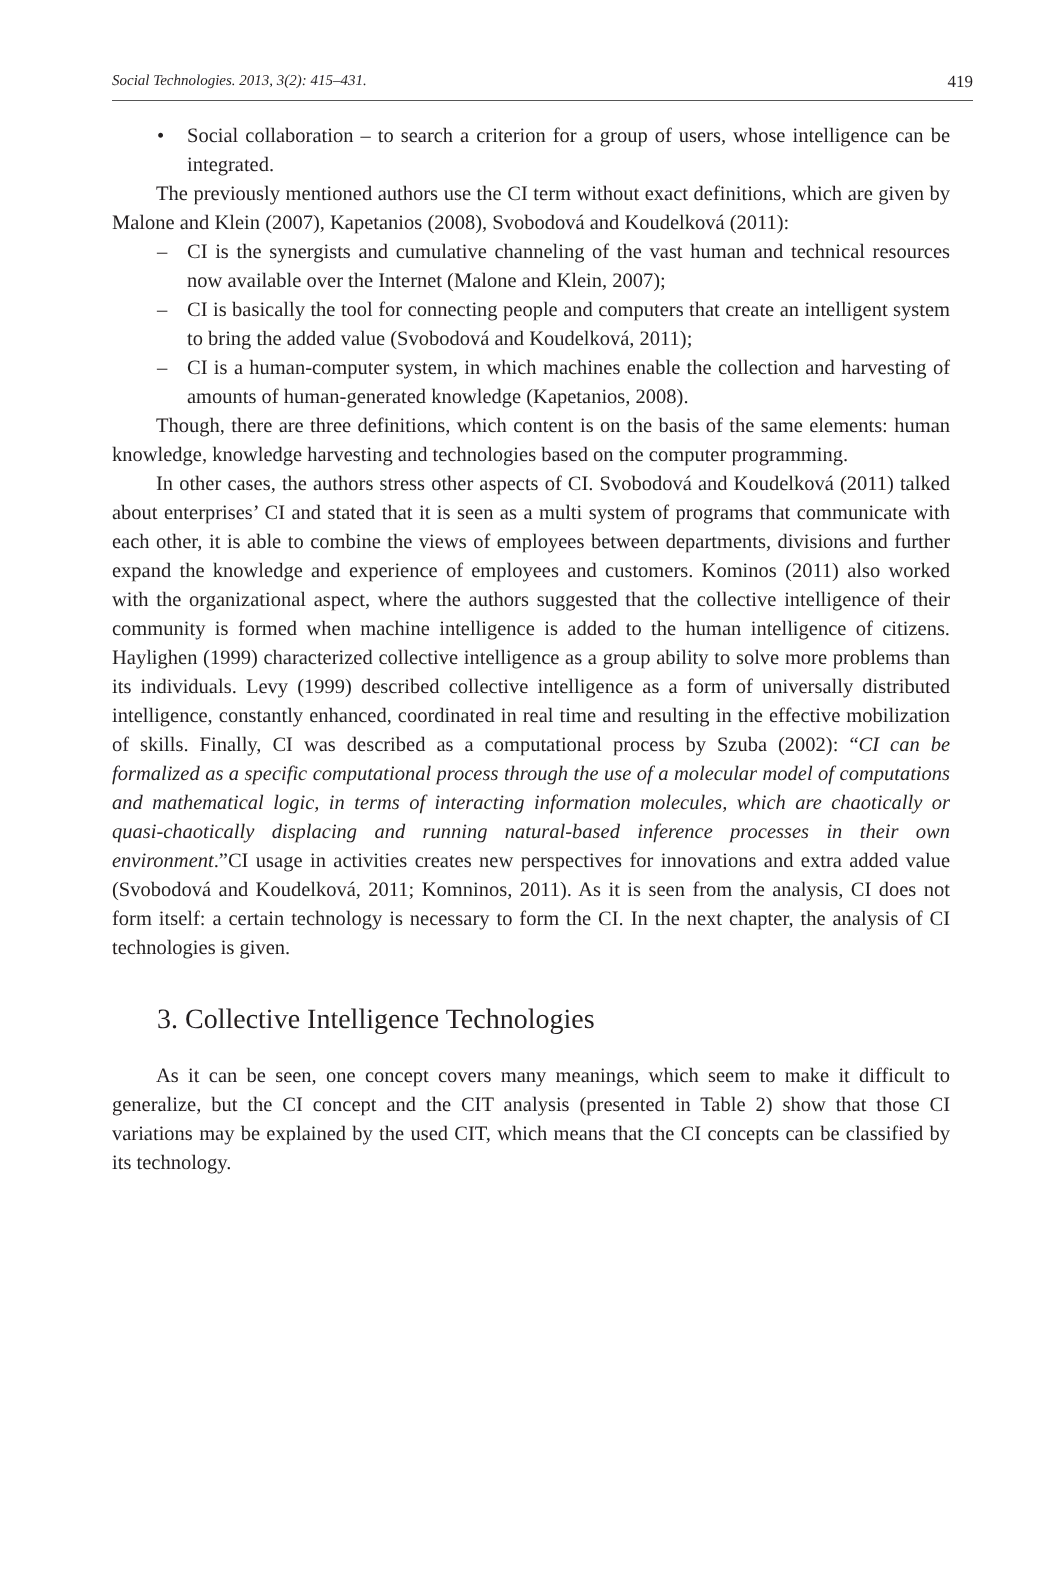Social Technologies. 2013, 3(2): 415–431. 419
• Social collaboration – to search a criterion for a group of users, whose intelligence can be integrated.
The previously mentioned authors use the CI term without exact definitions, which are given by Malone and Klein (2007), Kapetanios (2008), Svobodová and Koudelková (2011):
– CI is the synergists and cumulative channeling of the vast human and technical resources now available over the Internet (Malone and Klein, 2007);
– CI is basically the tool for connecting people and computers that create an intelligent system to bring the added value (Svobodová and Koudelková, 2011);
– CI is a human-computer system, in which machines enable the collection and harvesting of amounts of human-generated knowledge (Kapetanios, 2008).
Though, there are three definitions, which content is on the basis of the same elements: human knowledge, knowledge harvesting and technologies based on the computer programming.
In other cases, the authors stress other aspects of CI. Svobodová and Koudelková (2011) talked about enterprises’ CI and stated that it is seen as a multi system of programs that communicate with each other, it is able to combine the views of employees between departments, divisions and further expand the knowledge and experience of employees and customers. Kominos (2011) also worked with the organizational aspect, where the authors suggested that the collective intelligence of their community is formed when machine intelligence is added to the human intelligence of citizens. Haylighen (1999) characterized collective intelligence as a group ability to solve more problems than its individuals. Levy (1999) described collective intelligence as a form of universally distributed intelligence, constantly enhanced, coordinated in real time and resulting in the effective mobilization of skills. Finally, CI was described as a computational process by Szuba (2002): “CI can be formalized as a specific computational process through the use of a molecular model of computations and mathematical logic, in terms of interacting information molecules, which are chaotically or quasi-chaotically displacing and running natural-based inference processes in their own environment.”CI usage in activities creates new perspectives for innovations and extra added value (Svobodová and Koudelková, 2011; Komninos, 2011). As it is seen from the analysis, CI does not form itself: a certain technology is necessary to form the CI. In the next chapter, the analysis of CI technologies is given.
3. Collective Intelligence Technologies
As it can be seen, one concept covers many meanings, which seem to make it difficult to generalize, but the CI concept and the CIT analysis (presented in Table 2) show that those CI variations may be explained by the used CIT, which means that the CI concepts can be classified by its technology.